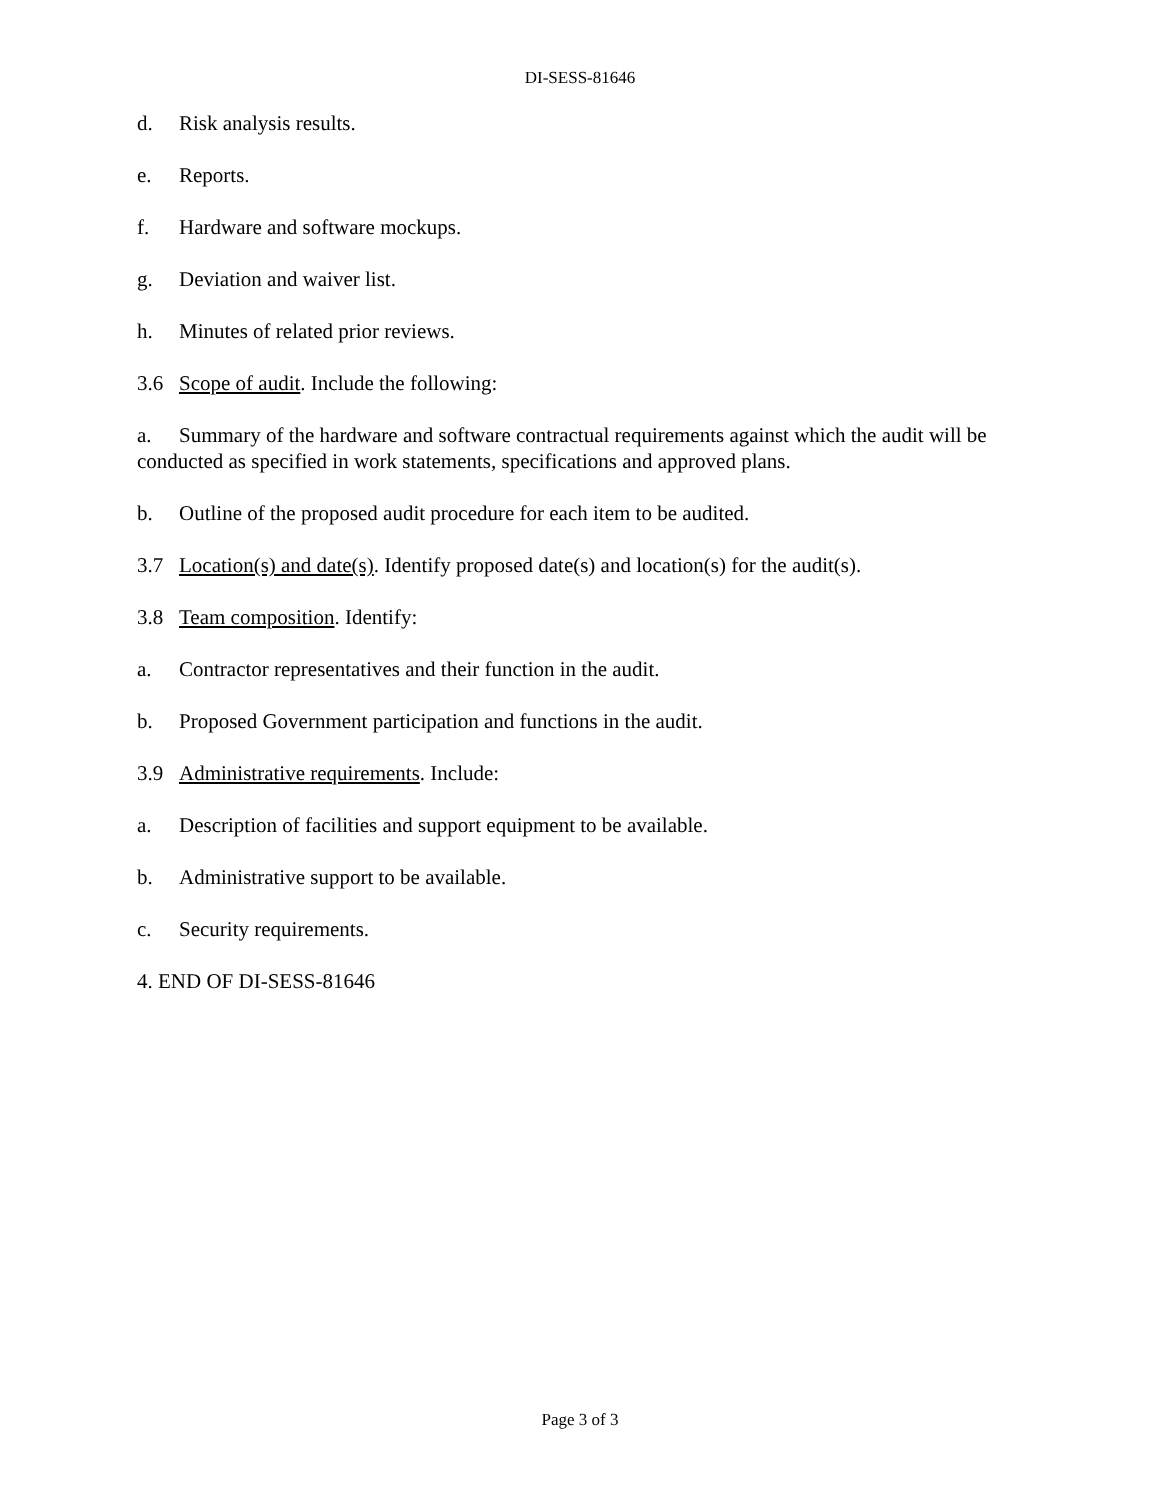DI-SESS-81646
d. Risk analysis results.
e. Reports.
f. Hardware and software mockups.
g. Deviation and waiver list.
h. Minutes of related prior reviews.
3.6 Scope of audit. Include the following:
a. Summary of the hardware and software contractual requirements against which the audit will be conducted as specified in work statements, specifications and approved plans.
b. Outline of the proposed audit procedure for each item to be audited.
3.7 Location(s) and date(s). Identify proposed date(s) and location(s) for the audit(s).
3.8 Team composition. Identify:
a. Contractor representatives and their function in the audit.
b. Proposed Government participation and functions in the audit.
3.9 Administrative requirements. Include:
a. Description of facilities and support equipment to be available.
b. Administrative support to be available.
c. Security requirements.
4. END OF DI-SESS-81646
Page 3 of 3